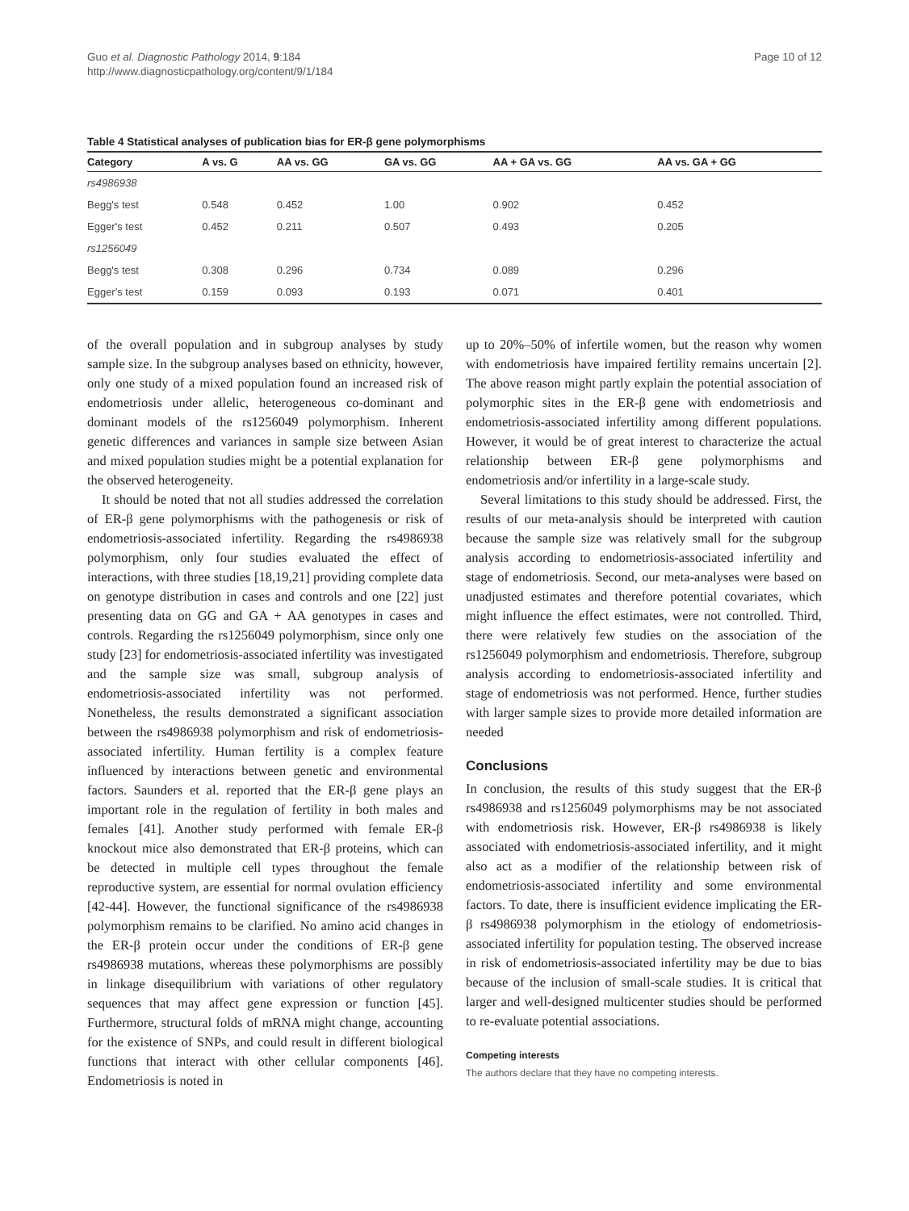Guo et al. Diagnostic Pathology 2014, 9:184
http://www.diagnosticpathology.org/content/9/1/184
Page 10 of 12
Table 4 Statistical analyses of publication bias for ER-β gene polymorphisms
| Category | A vs. G | AA vs. GG | GA vs. GG | AA + GA vs. GG | AA vs. GA + GG |
| --- | --- | --- | --- | --- | --- |
| rs4986938 | | | | | |
| Begg's test | 0.548 | 0.452 | 1.00 | 0.902 | 0.452 |
| Egger's test | 0.452 | 0.211 | 0.507 | 0.493 | 0.205 |
| rs1256049 | | | | | |
| Begg's test | 0.308 | 0.296 | 0.734 | 0.089 | 0.296 |
| Egger's test | 0.159 | 0.093 | 0.193 | 0.071 | 0.401 |
of the overall population and in subgroup analyses by study sample size. In the subgroup analyses based on ethnicity, however, only one study of a mixed population found an increased risk of endometriosis under allelic, heterogeneous co-dominant and dominant models of the rs1256049 polymorphism. Inherent genetic differences and variances in sample size between Asian and mixed population studies might be a potential explanation for the observed heterogeneity.
It should be noted that not all studies addressed the correlation of ER-β gene polymorphisms with the pathogenesis or risk of endometriosis-associated infertility. Regarding the rs4986938 polymorphism, only four studies evaluated the effect of interactions, with three studies [18,19,21] providing complete data on genotype distribution in cases and controls and one [22] just presenting data on GG and GA + AA genotypes in cases and controls. Regarding the rs1256049 polymorphism, since only one study [23] for endometriosis-associated infertility was investigated and the sample size was small, subgroup analysis of endometriosis-associated infertility was not performed. Nonetheless, the results demonstrated a significant association between the rs4986938 polymorphism and risk of endometriosis-associated infertility. Human fertility is a complex feature influenced by interactions between genetic and environmental factors. Saunders et al. reported that the ER-β gene plays an important role in the regulation of fertility in both males and females [41]. Another study performed with female ER-β knockout mice also demonstrated that ER-β proteins, which can be detected in multiple cell types throughout the female reproductive system, are essential for normal ovulation efficiency [42-44]. However, the functional significance of the rs4986938 polymorphism remains to be clarified. No amino acid changes in the ER-β protein occur under the conditions of ER-β gene rs4986938 mutations, whereas these polymorphisms are possibly in linkage disequilibrium with variations of other regulatory sequences that may affect gene expression or function [45]. Furthermore, structural folds of mRNA might change, accounting for the existence of SNPs, and could result in different biological functions that interact with other cellular components [46]. Endometriosis is noted in
up to 20%–50% of infertile women, but the reason why women with endometriosis have impaired fertility remains uncertain [2]. The above reason might partly explain the potential association of polymorphic sites in the ER-β gene with endometriosis and endometriosis-associated infertility among different populations. However, it would be of great interest to characterize the actual relationship between ER-β gene polymorphisms and endometriosis and/or infertility in a large-scale study.
Several limitations to this study should be addressed. First, the results of our meta-analysis should be interpreted with caution because the sample size was relatively small for the subgroup analysis according to endometriosis-associated infertility and stage of endometriosis. Second, our meta-analyses were based on unadjusted estimates and therefore potential covariates, which might influence the effect estimates, were not controlled. Third, there were relatively few studies on the association of the rs1256049 polymorphism and endometriosis. Therefore, subgroup analysis according to endometriosis-associated infertility and stage of endometriosis was not performed. Hence, further studies with larger sample sizes to provide more detailed information are needed
Conclusions
In conclusion, the results of this study suggest that the ER-β rs4986938 and rs1256049 polymorphisms may be not associated with endometriosis risk. However, ER-β rs4986938 is likely associated with endometriosis-associated infertility, and it might also act as a modifier of the relationship between risk of endometriosis-associated infertility and some environmental factors. To date, there is insufficient evidence implicating the ER-β rs4986938 polymorphism in the etiology of endometriosis-associated infertility for population testing. The observed increase in risk of endometriosis-associated infertility may be due to bias because of the inclusion of small-scale studies. It is critical that larger and well-designed multicenter studies should be performed to re-evaluate potential associations.
Competing interests
The authors declare that they have no competing interests.